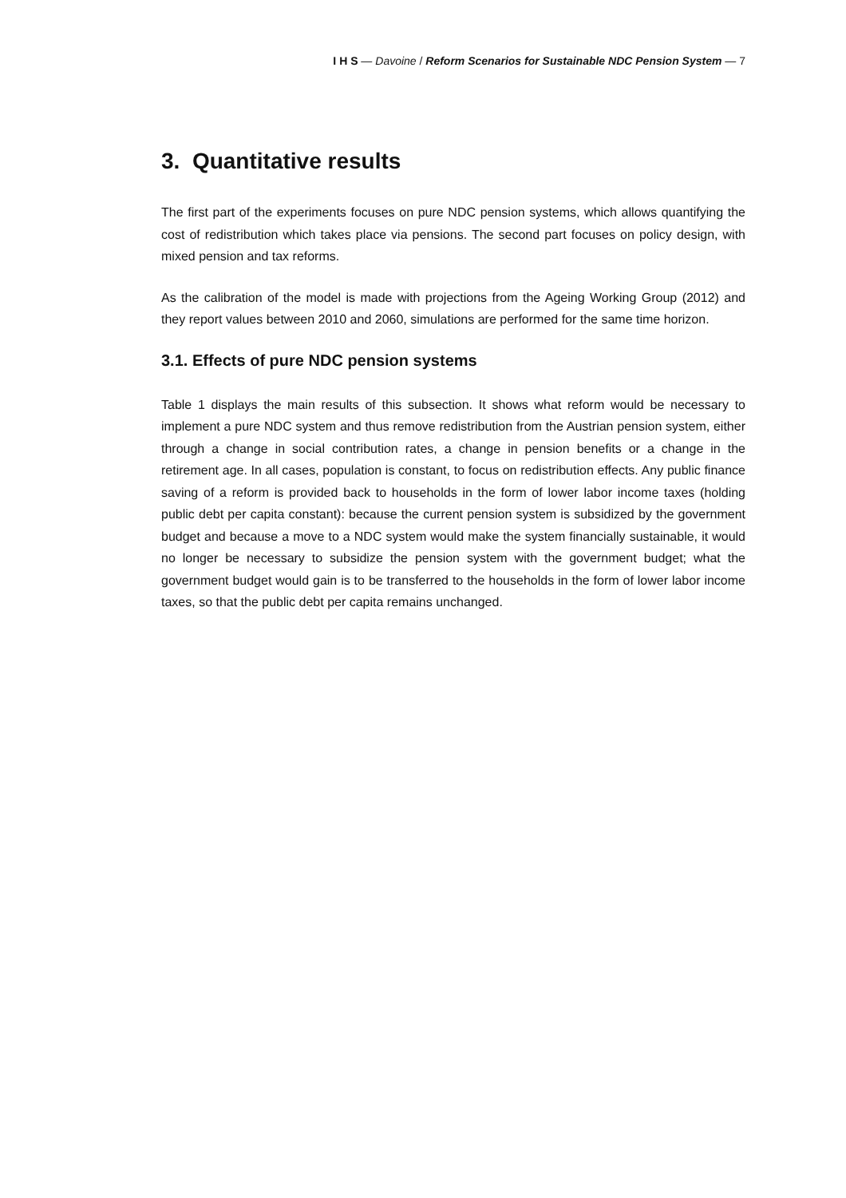I H S — Davoine / Reform Scenarios for Sustainable NDC Pension System — 7
3. Quantitative results
The first part of the experiments focuses on pure NDC pension systems, which allows quantifying the cost of redistribution which takes place via pensions. The second part focuses on policy design, with mixed pension and tax reforms.
As the calibration of the model is made with projections from the Ageing Working Group (2012) and they report values between 2010 and 2060, simulations are performed for the same time horizon.
3.1. Effects of pure NDC pension systems
Table 1 displays the main results of this subsection. It shows what reform would be necessary to implement a pure NDC system and thus remove redistribution from the Austrian pension system, either through a change in social contribution rates, a change in pension benefits or a change in the retirement age. In all cases, population is constant, to focus on redistribution effects. Any public finance saving of a reform is provided back to households in the form of lower labor income taxes (holding public debt per capita constant): because the current pension system is subsidized by the government budget and because a move to a NDC system would make the system financially sustainable, it would no longer be necessary to subsidize the pension system with the government budget; what the government budget would gain is to be transferred to the households in the form of lower labor income taxes, so that the public debt per capita remains unchanged.